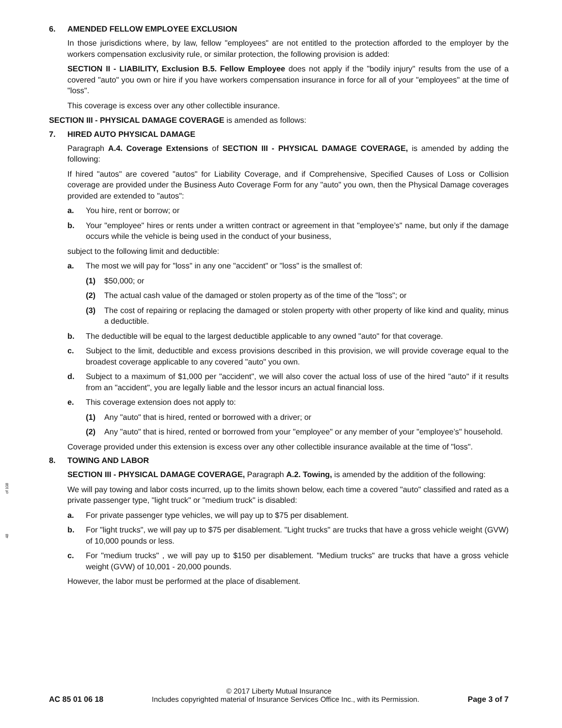6. AMENDED FELLOW EMPLOYEE EXCLUSION
In those jurisdictions where, by law, fellow "employees" are not entitled to the protection afforded to the employer by the workers compensation exclusivity rule, or similar protection, the following provision is added:
SECTION II - LIABILITY, Exclusion B.5. Fellow Employee does not apply if the "bodily injury" results from the use of a covered "auto" you own or hire if you have workers compensation insurance in force for all of your "employees" at the time of "loss".
This coverage is excess over any other collectible insurance.
SECTION III - PHYSICAL DAMAGE COVERAGE is amended as follows:
7. HIRED AUTO PHYSICAL DAMAGE
Paragraph A.4. Coverage Extensions of SECTION III - PHYSICAL DAMAGE COVERAGE, is amended by adding the following:
If hired "autos" are covered "autos" for Liability Coverage, and if Comprehensive, Specified Causes of Loss or Collision coverage are provided under the Business Auto Coverage Form for any "auto" you own, then the Physical Damage coverages provided are extended to "autos":
a. You hire, rent or borrow; or
b. Your "employee" hires or rents under a written contract or agreement in that "employee’s" name, but only if the damage occurs while the vehicle is being used in the conduct of your business,
subject to the following limit and deductible:
a. The most we will pay for "loss" in any one "accident" or "loss" is the smallest of:
(1) $50,000; or
(2) The actual cash value of the damaged or stolen property as of the time of the "loss"; or
(3) The cost of repairing or replacing the damaged or stolen property with other property of like kind and quality, minus a deductible.
b. The deductible will be equal to the largest deductible applicable to any owned "auto" for that coverage.
c. Subject to the limit, deductible and excess provisions described in this provision, we will provide coverage equal to the broadest coverage applicable to any covered "auto" you own.
d. Subject to a maximum of $1,000 per "accident", we will also cover the actual loss of use of the hired "auto" if it results from an "accident", you are legally liable and the lessor incurs an actual financial loss.
e. This coverage extension does not apply to:
(1) Any "auto" that is hired, rented or borrowed with a driver; or
(2) Any "auto" that is hired, rented or borrowed from your "employee" or any member of your "employee’s" household.
Coverage provided under this extension is excess over any other collectible insurance available at the time of "loss".
8. TOWING AND LABOR
SECTION III - PHYSICAL DAMAGE COVERAGE, Paragraph A.2. Towing, is amended by the addition of the following:
We will pay towing and labor costs incurred, up to the limits shown below, each time a covered "auto" classified and rated as a private passenger type, "light truck" or "medium truck" is disabled:
a. For private passenger type vehicles, we will pay up to $75 per disablement.
b. For "light trucks", we will pay up to $75 per disablement. "Light trucks" are trucks that have a gross vehicle weight (GVW) of 10,000 pounds or less.
c. For "medium trucks" , we will pay up to $150 per disablement. "Medium trucks" are trucks that have a gross vehicle weight (GVW) of 10,001 - 20,000 pounds.
However, the labor must be performed at the place of disablement.
of 108
48
© 2017 Liberty Mutual Insurance
AC 85 01 06 18 Includes copyrighted material of Insurance Services Office Inc., with its Permission. Page 3 of 7